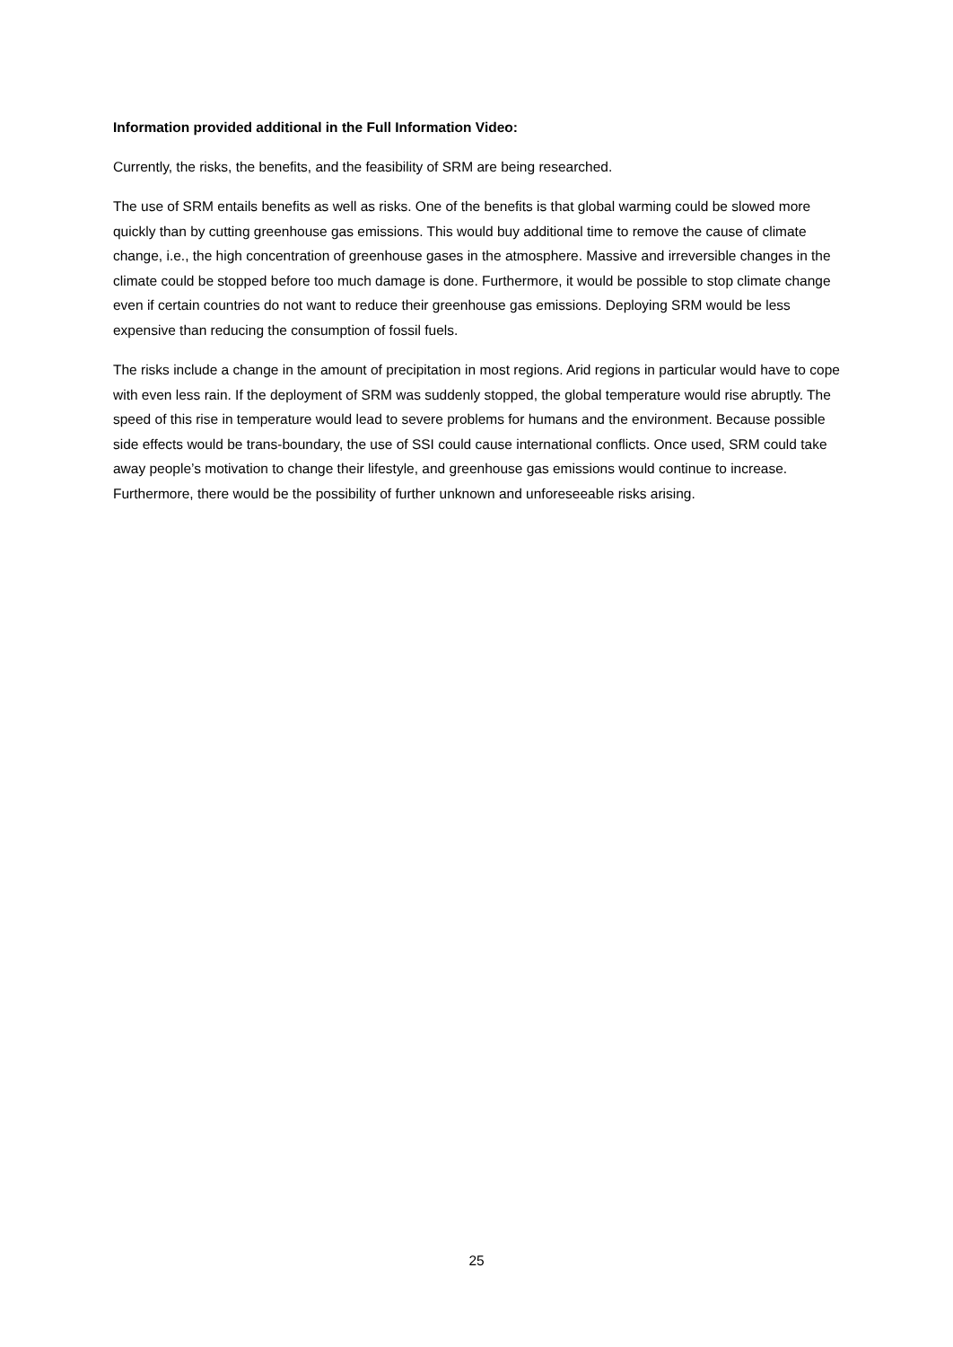Information provided additional in the Full Information Video:
Currently, the risks, the benefits, and the feasibility of SRM are being researched.
The use of SRM entails benefits as well as risks. One of the benefits is that global warming could be slowed more quickly than by cutting greenhouse gas emissions. This would buy additional time to remove the cause of climate change, i.e., the high concentration of greenhouse gases in the atmosphere. Massive and irreversible changes in the climate could be stopped before too much damage is done. Furthermore, it would be possible to stop climate change even if certain countries do not want to reduce their greenhouse gas emissions. Deploying SRM would be less expensive than reducing the consumption of fossil fuels.
The risks include a change in the amount of precipitation in most regions. Arid regions in particular would have to cope with even less rain. If the deployment of SRM was suddenly stopped, the global temperature would rise abruptly. The speed of this rise in temperature would lead to severe problems for humans and the environment. Because possible side effects would be trans-boundary, the use of SSI could cause international conflicts. Once used, SRM could take away people’s motivation to change their lifestyle, and greenhouse gas emissions would continue to increase. Furthermore, there would be the possibility of further unknown and unforeseeable risks arising.
25